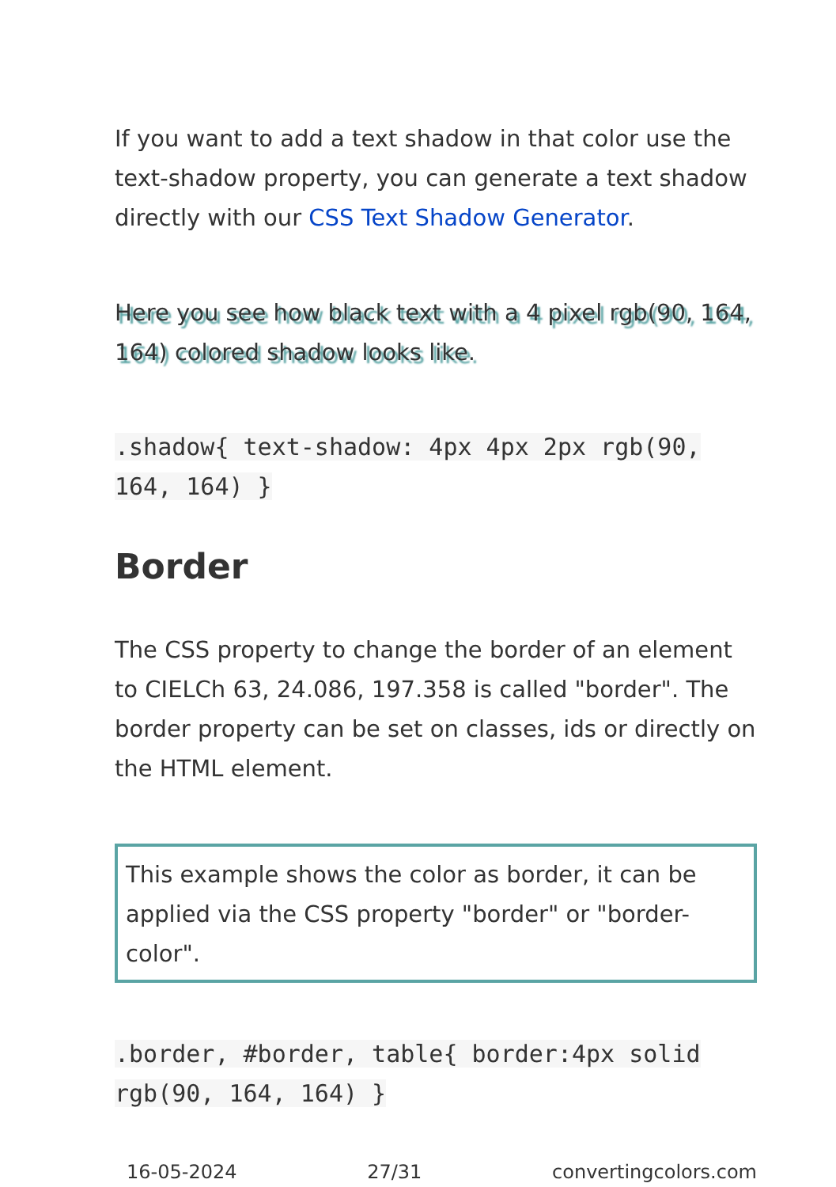If you want to add a text shadow in that color use the text-shadow property, you can generate a text shadow directly with our CSS Text Shadow Generator.
Here you see how black text with a 4 pixel rgb(90, 164, 164) colored shadow looks like.
.shadow{ text-shadow: 4px 4px 2px rgb(90, 164, 164) }
Border
The CSS property to change the border of an element to CIELCh 63, 24.086, 197.358 is called "border". The border property can be set on classes, ids or directly on the HTML element.
This example shows the color as border, it can be applied via the CSS property "border" or "border-color".
.border, #border, table{ border:4px solid rgb(90, 164, 164) }
16-05-2024 27/31 convertingcolors.com